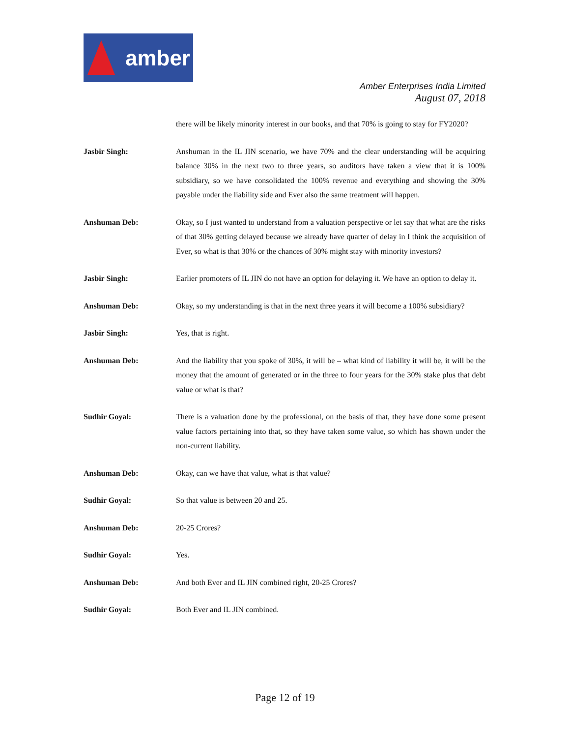amber
Amber Enterprises India Limited
August 07, 2018
there will be likely minority interest in our books, and that 70% is going to stay for FY2020?
Jasbir Singh: Anshuman in the IL JIN scenario, we have 70% and the clear understanding will be acquiring balance 30% in the next two to three years, so auditors have taken a view that it is 100% subsidiary, so we have consolidated the 100% revenue and everything and showing the 30% payable under the liability side and Ever also the same treatment will happen.
Anshuman Deb: Okay, so I just wanted to understand from a valuation perspective or let say that what are the risks of that 30% getting delayed because we already have quarter of delay in I think the acquisition of Ever, so what is that 30% or the chances of 30% might stay with minority investors?
Jasbir Singh: Earlier promoters of IL JIN do not have an option for delaying it. We have an option to delay it.
Anshuman Deb: Okay, so my understanding is that in the next three years it will become a 100% subsidiary?
Jasbir Singh: Yes, that is right.
Anshuman Deb: And the liability that you spoke of 30%, it will be – what kind of liability it will be, it will be the money that the amount of generated or in the three to four years for the 30% stake plus that debt value or what is that?
Sudhir Goyal: There is a valuation done by the professional, on the basis of that, they have done some present value factors pertaining into that, so they have taken some value, so which has shown under the non-current liability.
Anshuman Deb: Okay, can we have that value, what is that value?
Sudhir Goyal: So that value is between 20 and 25.
Anshuman Deb: 20-25 Crores?
Sudhir Goyal: Yes.
Anshuman Deb: And both Ever and IL JIN combined right, 20-25 Crores?
Sudhir Goyal: Both Ever and IL JIN combined.
Page 12 of 19